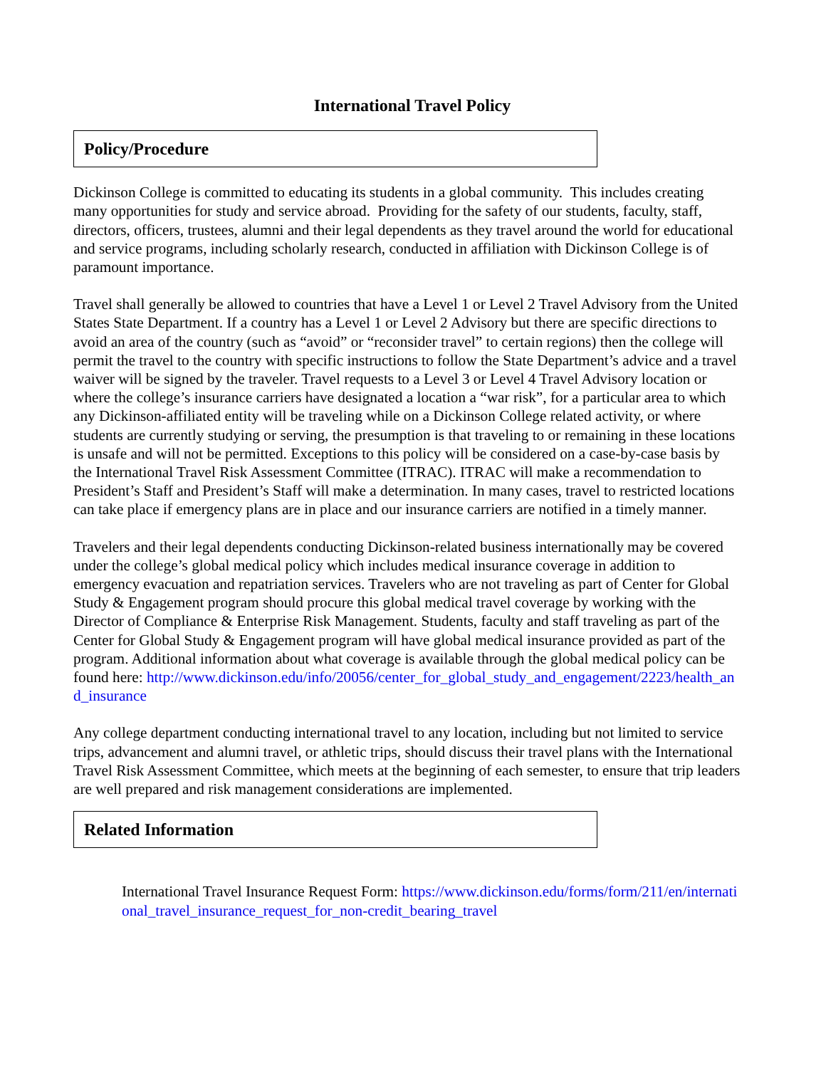International Travel Policy
Policy/Procedure
Dickinson College is committed to educating its students in a global community. This includes creating many opportunities for study and service abroad. Providing for the safety of our students, faculty, staff, directors, officers, trustees, alumni and their legal dependents as they travel around the world for educational and service programs, including scholarly research, conducted in affiliation with Dickinson College is of paramount importance.
Travel shall generally be allowed to countries that have a Level 1 or Level 2 Travel Advisory from the United States State Department. If a country has a Level 1 or Level 2 Advisory but there are specific directions to avoid an area of the country (such as “avoid” or “reconsider travel” to certain regions) then the college will permit the travel to the country with specific instructions to follow the State Department’s advice and a travel waiver will be signed by the traveler. Travel requests to a Level 3 or Level 4 Travel Advisory location or where the college’s insurance carriers have designated a location a “war risk”, for a particular area to which any Dickinson-affiliated entity will be traveling while on a Dickinson College related activity, or where students are currently studying or serving, the presumption is that traveling to or remaining in these locations is unsafe and will not be permitted. Exceptions to this policy will be considered on a case-by-case basis by the International Travel Risk Assessment Committee (ITRAC). ITRAC will make a recommendation to President’s Staff and President’s Staff will make a determination. In many cases, travel to restricted locations can take place if emergency plans are in place and our insurance carriers are notified in a timely manner.
Travelers and their legal dependents conducting Dickinson-related business internationally may be covered under the college’s global medical policy which includes medical insurance coverage in addition to emergency evacuation and repatriation services. Travelers who are not traveling as part of Center for Global Study & Engagement program should procure this global medical travel coverage by working with the Director of Compliance & Enterprise Risk Management. Students, faculty and staff traveling as part of the Center for Global Study & Engagement program will have global medical insurance provided as part of the program. Additional information about what coverage is available through the global medical policy can be found here: http://www.dickinson.edu/info/20056/center_for_global_study_and_engagement/2223/health_and_insurance
Any college department conducting international travel to any location, including but not limited to service trips, advancement and alumni travel, or athletic trips, should discuss their travel plans with the International Travel Risk Assessment Committee, which meets at the beginning of each semester, to ensure that trip leaders are well prepared and risk management considerations are implemented.
Related Information
International Travel Insurance Request Form: https://www.dickinson.edu/forms/form/211/en/international_travel_insurance_request_for_non-credit_bearing_travel